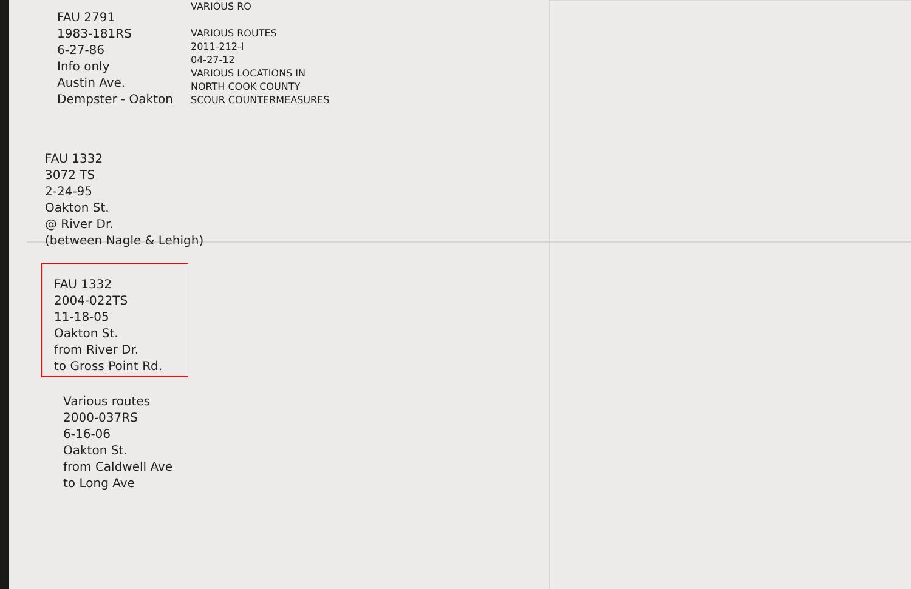FAU 2791
1983-181RS
6-27-86
Info only
Austin Ave.
Dempster - Oakton
VARIOUS RO
VARIOUS ROUTES
2011-212-I
04-27-12
VARIOUS LOCATIONS IN
NORTH COOK COUNTY
SCOUR COUNTERMEASURES
FAU 1332
3072 TS
2-24-95
Oakton St.
@ River Dr.
(between Nagle & Lehigh)
FAU 1332
2004-022TS
11-18-05
Oakton St.
from River Dr.
to Gross Point Rd.
Various routes
2000-037RS
6-16-06
Oakton St.
from Caldwell Ave
to Long Ave